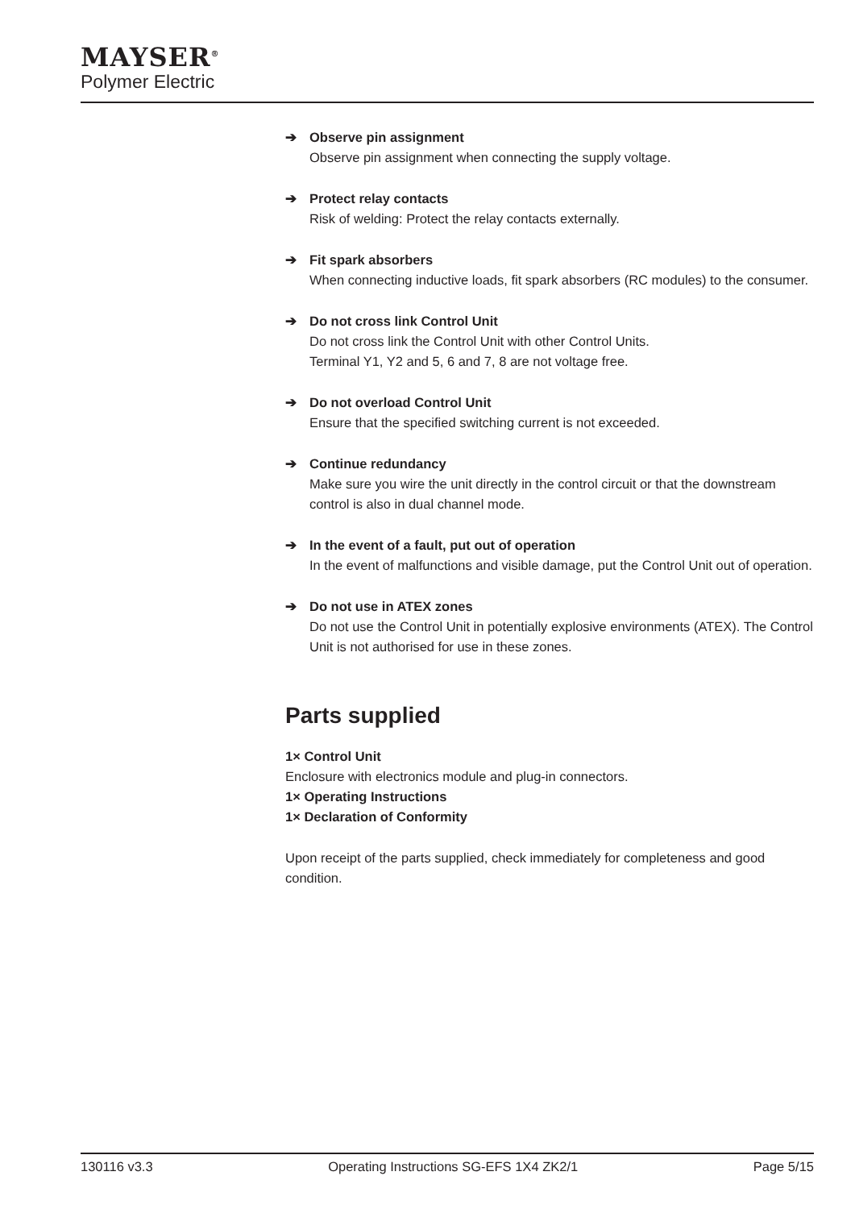MAYSER<sup>®</sup>
Polymer Electric
➔ Observe pin assignment
Observe pin assignment when connecting the supply voltage.
➔ Protect relay contacts
Risk of welding: Protect the relay contacts externally.
➔ Fit spark absorbers
When connecting inductive loads, fit spark absorbers (RC modules) to the consumer.
➔ Do not cross link Control Unit
Do not cross link the Control Unit with other Control Units.
Terminal Y1, Y2 and 5, 6 and 7, 8 are not voltage free.
➔ Do not overload Control Unit
Ensure that the specified switching current is not exceeded.
➔ Continue redundancy
Make sure you wire the unit directly in the control circuit or that the downstream control is also in dual channel mode.
➔ In the event of a fault, put out of operation
In the event of malfunctions and visible damage, put the Control Unit out of operation.
➔ Do not use in ATEX zones
Do not use the Control Unit in potentially explosive environments (ATEX). The Control Unit is not authorised for use in these zones.
Parts supplied
1× Control Unit
Enclosure with electronics module and plug-in connectors.
1× Operating Instructions
1× Declaration of Conformity
Upon receipt of the parts supplied, check immediately for completeness and good condition.
130116 v3.3 Operating Instructions SG-EFS 1X4 ZK2/1 Page 5/15